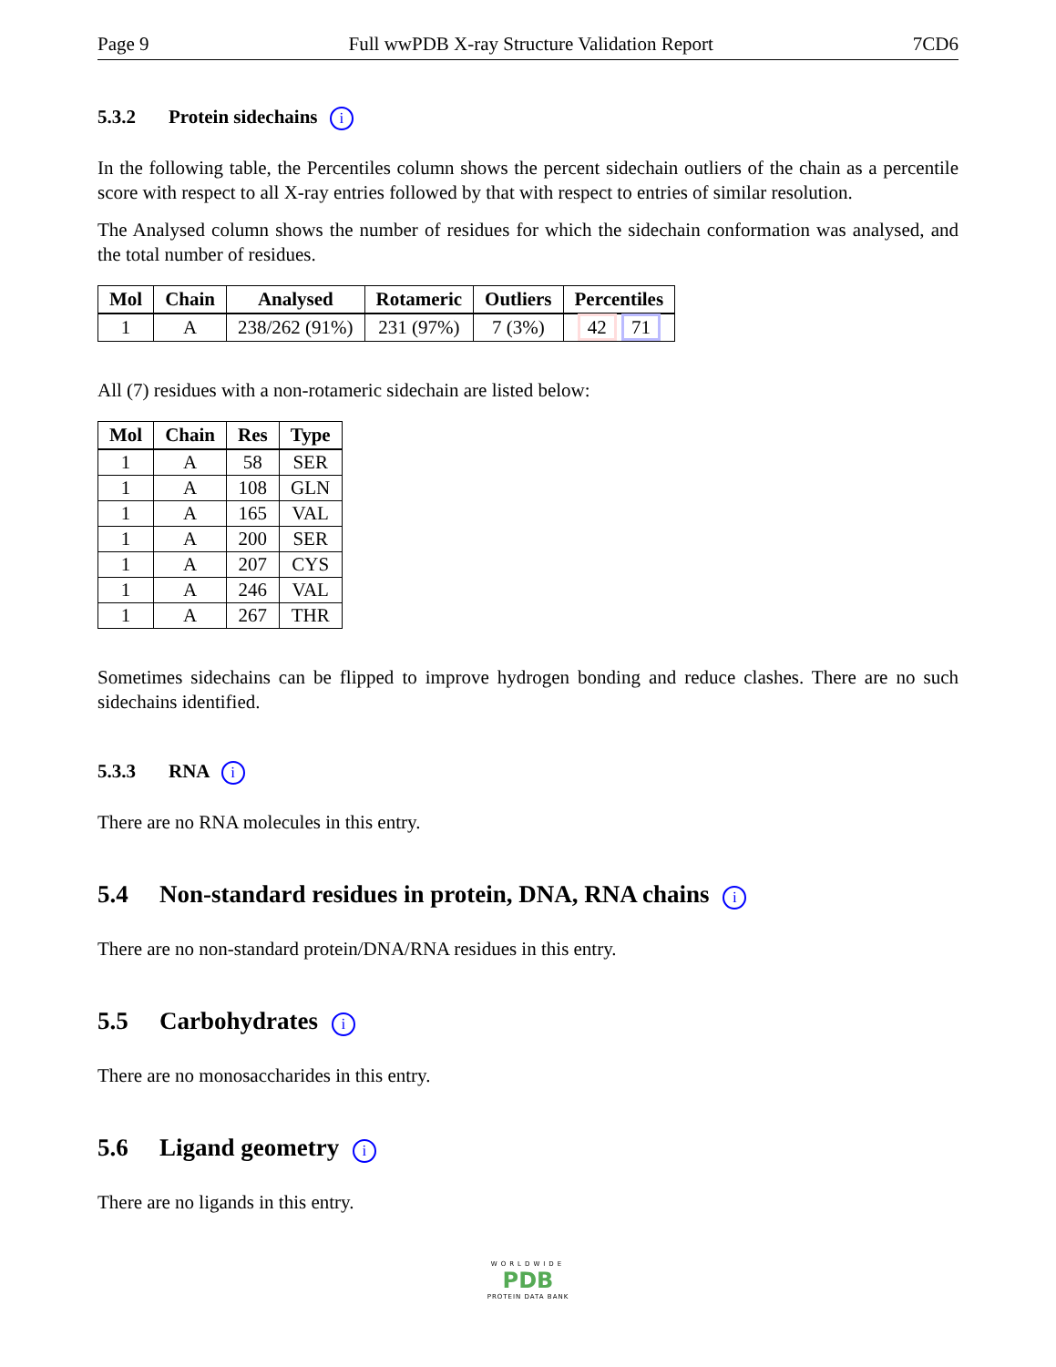Page 9 Full wwPDB X-ray Structure Validation Report 7CD6
5.3.2 Protein sidechains i
In the following table, the Percentiles column shows the percent sidechain outliers of the chain as a percentile score with respect to all X-ray entries followed by that with respect to entries of similar resolution.
The Analysed column shows the number of residues for which the sidechain conformation was analysed, and the total number of residues.
| Mol | Chain | Analysed | Rotameric | Outliers | Percentiles |
| --- | --- | --- | --- | --- | --- |
| 1 | A | 238/262 (91%) | 231 (97%) | 7 (3%) | 42 71 |
All (7) residues with a non-rotameric sidechain are listed below:
| Mol | Chain | Res | Type |
| --- | --- | --- | --- |
| 1 | A | 58 | SER |
| 1 | A | 108 | GLN |
| 1 | A | 165 | VAL |
| 1 | A | 200 | SER |
| 1 | A | 207 | CYS |
| 1 | A | 246 | VAL |
| 1 | A | 267 | THR |
Sometimes sidechains can be flipped to improve hydrogen bonding and reduce clashes. There are no such sidechains identified.
5.3.3 RNA i
There are no RNA molecules in this entry.
5.4 Non-standard residues in protein, DNA, RNA chains i
There are no non-standard protein/DNA/RNA residues in this entry.
5.5 Carbohydrates i
There are no monosaccharides in this entry.
5.6 Ligand geometry i
There are no ligands in this entry.
WORLDWIDE
PDB
PROTEIN DATA BANK